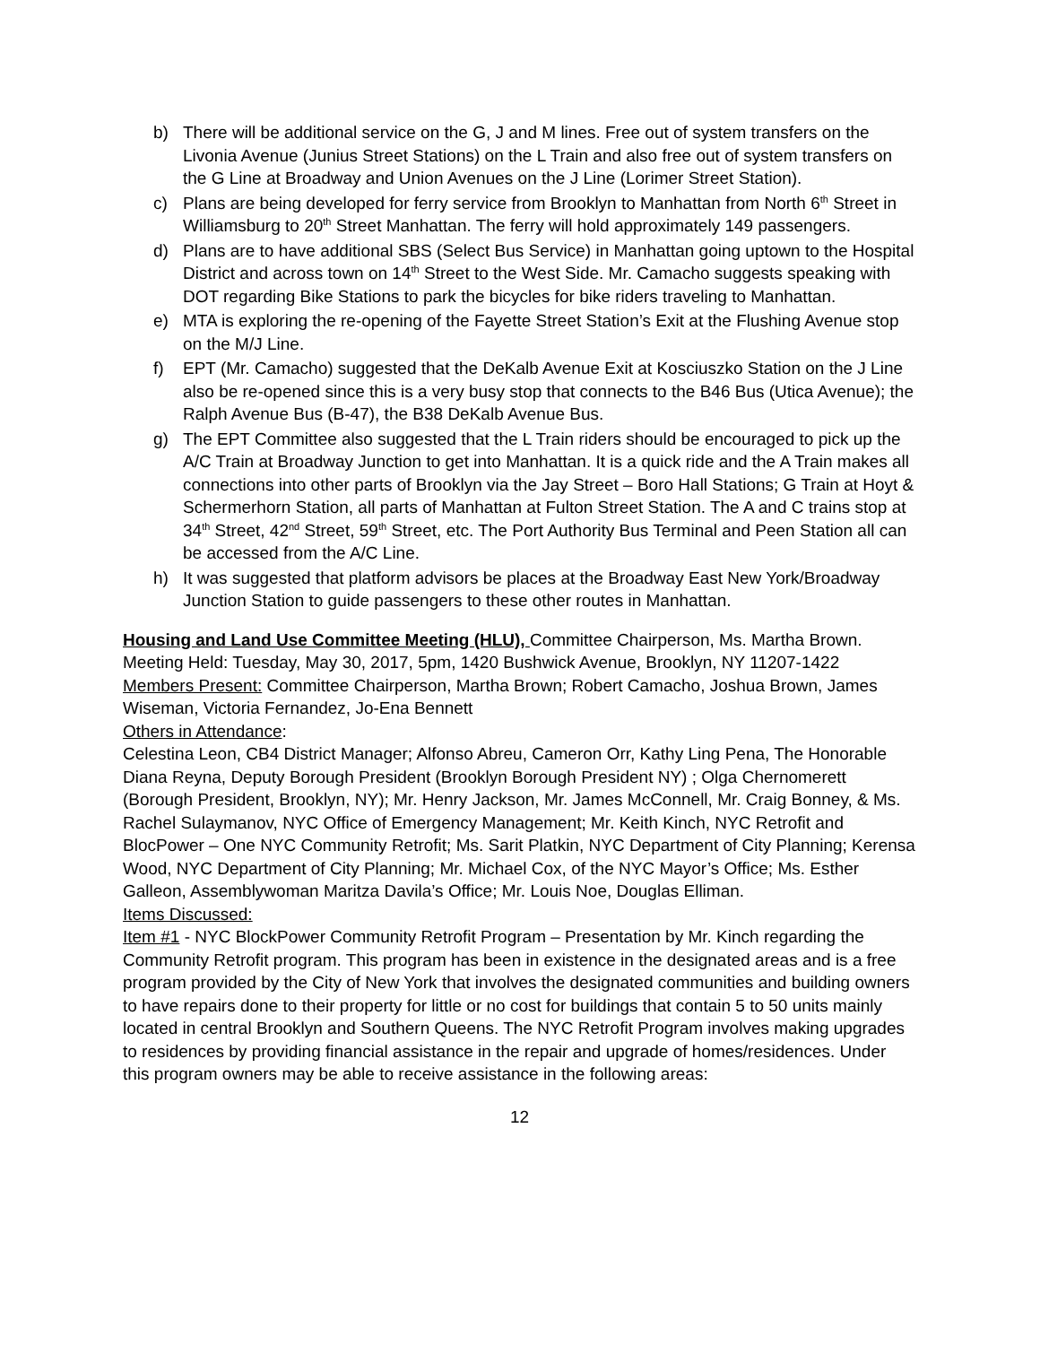b) There will be additional service on the G, J and M lines. Free out of system transfers on the Livonia Avenue (Junius Street Stations) on the L Train and also free out of system transfers on the G Line at Broadway and Union Avenues on the J Line (Lorimer Street Station).
c) Plans are being developed for ferry service from Brooklyn to Manhattan from North 6<sup>th</sup> Street in Williamsburg to 20<sup>th</sup> Street Manhattan. The ferry will hold approximately 149 passengers.
d) Plans are to have additional SBS (Select Bus Service) in Manhattan going uptown to the Hospital District and across town on 14<sup>th</sup> Street to the West Side. Mr. Camacho suggests speaking with DOT regarding Bike Stations to park the bicycles for bike riders traveling to Manhattan.
e) MTA is exploring the re-opening of the Fayette Street Station’s Exit at the Flushing Avenue stop on the M/J Line.
f) EPT (Mr. Camacho) suggested that the DeKalb Avenue Exit at Kosciuszko Station on the J Line also be re-opened since this is a very busy stop that connects to the B46 Bus (Utica Avenue); the Ralph Avenue Bus (B-47), the B38 DeKalb Avenue Bus.
g) The EPT Committee also suggested that the L Train riders should be encouraged to pick up the A/C Train at Broadway Junction to get into Manhattan. It is a quick ride and the A Train makes all connections into other parts of Brooklyn via the Jay Street – Boro Hall Stations; G Train at Hoyt & Schermerhorn Station, all parts of Manhattan at Fulton Street Station. The A and C trains stop at 34<sup>th</sup> Street, 42<sup>nd</sup> Street, 59<sup>th</sup> Street, etc. The Port Authority Bus Terminal and Peen Station all can be accessed from the A/C Line.
h) It was suggested that platform advisors be places at the Broadway East New York/Broadway Junction Station to guide passengers to these other routes in Manhattan.
Housing and Land Use Committee Meeting (HLU), Committee Chairperson, Ms. Martha Brown.
Meeting Held: Tuesday, May 30, 2017, 5pm, 1420 Bushwick Avenue, Brooklyn, NY 11207-1422
Members Present: Committee Chairperson, Martha Brown; Robert Camacho, Joshua Brown, James Wiseman, Victoria Fernandez, Jo-Ena Bennett
Others in Attendance:
Celestina Leon, CB4 District Manager; Alfonso Abreu, Cameron Orr, Kathy Ling Pena, The Honorable Diana Reyna, Deputy Borough President (Brooklyn Borough President NY) ; Olga Chernomerett (Borough President, Brooklyn, NY); Mr. Henry Jackson, Mr. James McConnell, Mr. Craig Bonney, & Ms. Rachel Sulaymanov, NYC Office of Emergency Management; Mr. Keith Kinch, NYC Retrofit and BlocPower – One NYC Community Retrofit; Ms. Sarit Platkin, NYC Department of City Planning; Kerensa Wood, NYC Department of City Planning; Mr. Michael Cox, of the NYC Mayor’s Office; Ms. Esther Galleon, Assemblywoman Maritza Davila’s Office; Mr. Louis Noe, Douglas Elliman.
Items Discussed:
Item #1 - NYC BlockPower Community Retrofit Program – Presentation by Mr. Kinch regarding the Community Retrofit program. This program has been in existence in the designated areas and is a free program provided by the City of New York that involves the designated communities and building owners to have repairs done to their property for little or no cost for buildings that contain 5 to 50 units mainly located in central Brooklyn and Southern Queens. The NYC Retrofit Program involves making upgrades to residences by providing financial assistance in the repair and upgrade of homes/residences. Under this program owners may be able to receive assistance in the following areas:
12